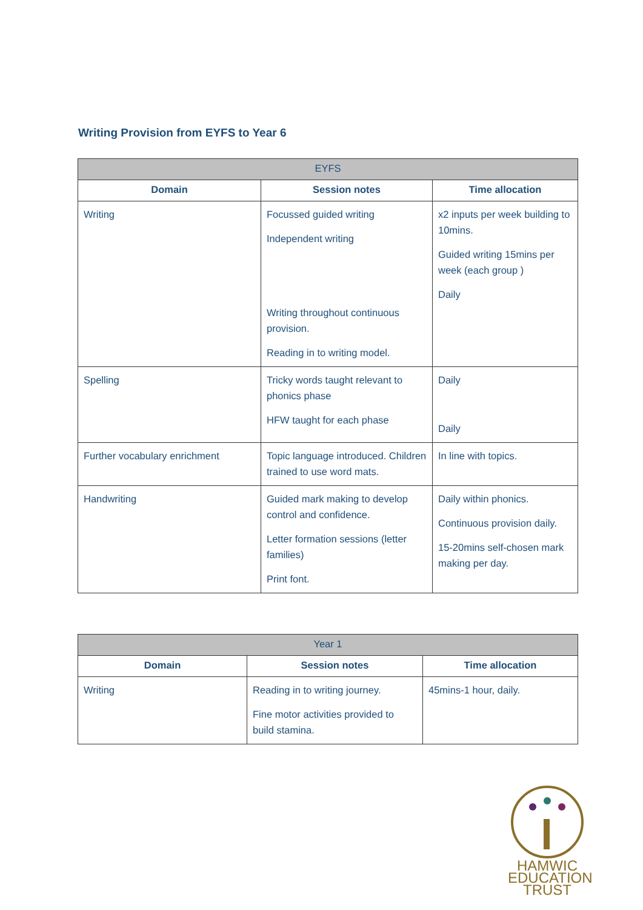Writing Provision from EYFS to Year 6
| EYFS | | |
| Domain | Session notes | Time allocation |
| Writing | Focussed guided writing Independent writing Writing throughout continuous provision. Reading in to writing model. | x2 inputs per week building to 10mins. Guided writing 15mins per week (each group ) Daily |
| Spelling | Tricky words taught relevant to phonics phase HFW taught for each phase | Daily Daily |
| Further vocabulary enrichment | Topic language introduced. Children trained to use word mats. | In line with topics. |
| Handwriting | Guided mark making to develop control and confidence. Letter formation sessions (letter families) Print font. | Daily within phonics. Continuous provision daily. 15-20mins self-chosen mark making per day. |
| Year 1 | | |
| Domain | Session notes | Time allocation |
| Writing | Reading in to writing journey. Fine motor activities provided to build stamina. | 45mins-1 hour, daily. |
HAMWIC
EDUCATION
TRUST